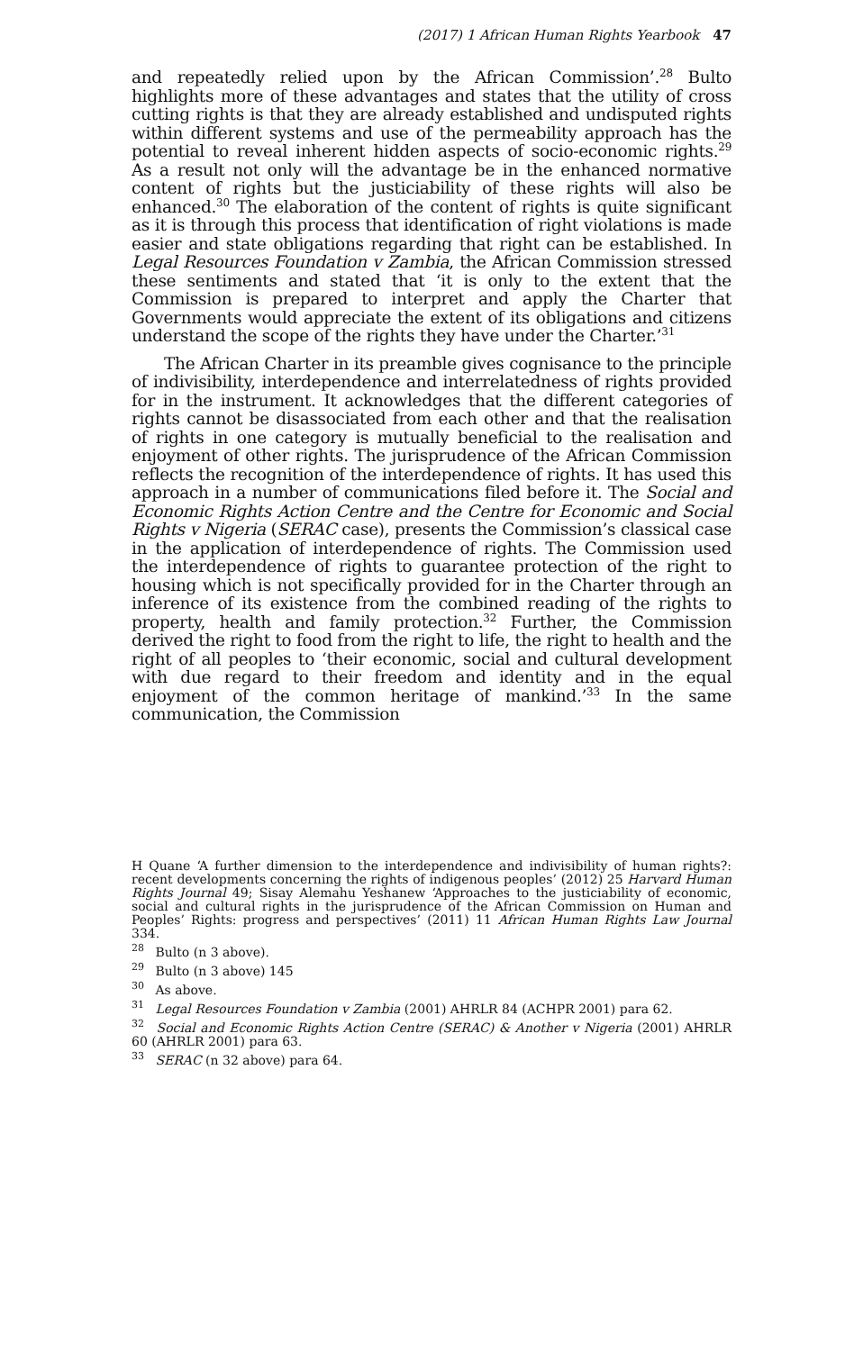(2017) 1 African Human Rights Yearbook 47
and repeatedly relied upon by the African Commission’.<sup>28</sup> Bulto highlights more of these advantages and states that the utility of cross cutting rights is that they are already established and undisputed rights within different systems and use of the permeability approach has the potential to reveal inherent hidden aspects of socio-economic rights.<sup>29</sup> As a result not only will the advantage be in the enhanced normative content of rights but the justiciability of these rights will also be enhanced.<sup>30</sup> The elaboration of the content of rights is quite significant as it is through this process that identification of right violations is made easier and state obligations regarding that right can be established. In Legal Resources Foundation v Zambia, the African Commission stressed these sentiments and stated that ‘it is only to the extent that the Commission is prepared to interpret and apply the Charter that Governments would appreciate the extent of its obligations and citizens understand the scope of the rights they have under the Charter.’<sup>31</sup>
The African Charter in its preamble gives cognisance to the principle of indivisibility, interdependence and interrelatedness of rights provided for in the instrument. It acknowledges that the different categories of rights cannot be disassociated from each other and that the realisation of rights in one category is mutually beneficial to the realisation and enjoyment of other rights. The jurisprudence of the African Commission reflects the recognition of the interdependence of rights. It has used this approach in a number of communications filed before it. The Social and Economic Rights Action Centre and the Centre for Economic and Social Rights v Nigeria (SERAC case), presents the Commission’s classical case in the application of interdependence of rights. The Commission used the interdependence of rights to guarantee protection of the right to housing which is not specifically provided for in the Charter through an inference of its existence from the combined reading of the rights to property, health and family protection.<sup>32</sup> Further, the Commission derived the right to food from the right to life, the right to health and the right of all peoples to ‘their economic, social and cultural development with due regard to their freedom and identity and in the equal enjoyment of the common heritage of mankind.’<sup>33</sup> In the same communication, the Commission
H Quane ‘A further dimension to the interdependence and indivisibility of human rights?: recent developments concerning the rights of indigenous peoples’ (2012) 25 Harvard Human Rights Journal 49; Sisay Alemahu Yeshanew ‘Approaches to the justiciability of economic, social and cultural rights in the jurisprudence of the African Commission on Human and Peoples’ Rights: progress and perspectives’ (2011) 11 African Human Rights Law Journal 334.
<sup>28</sup> Bulto (n 3 above).
<sup>29</sup> Bulto (n 3 above) 145
<sup>30</sup> As above.
<sup>31</sup> Legal Resources Foundation v Zambia (2001) AHRLR 84 (ACHPR 2001) para 62.
<sup>32</sup> Social and Economic Rights Action Centre (SERAC) & Another v Nigeria (2001) AHRLR 60 (AHRLR 2001) para 63.
<sup>33</sup> SERAC (n 32 above) para 64.